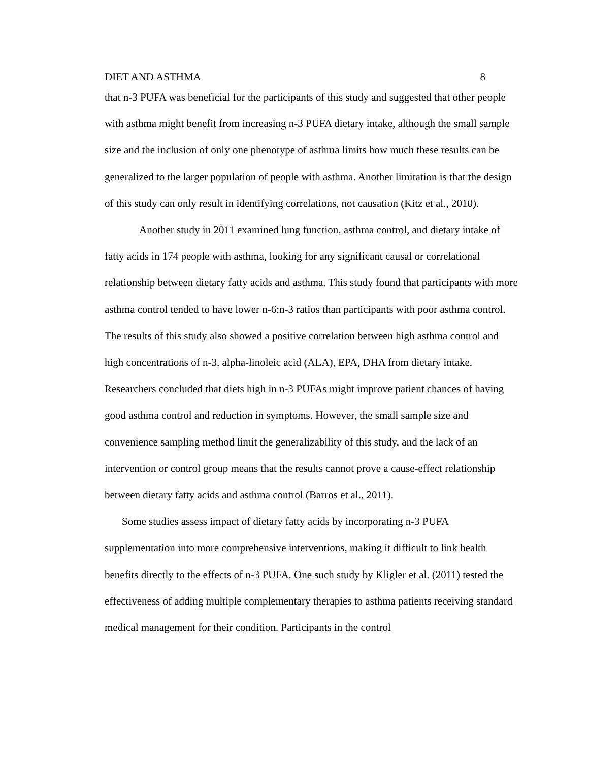DIET AND ASTHMA 8
that n-3 PUFA was beneficial for the participants of this study and suggested that other people with asthma might benefit from increasing n-3 PUFA dietary intake, although the small sample size and the inclusion of only one phenotype of asthma limits how much these results can be generalized to the larger population of people with asthma. Another limitation is that the design of this study can only result in identifying correlations, not causation (Kitz et al., 2010).
Another study in 2011 examined lung function, asthma control, and dietary intake of fatty acids in 174 people with asthma, looking for any significant causal or correlational relationship between dietary fatty acids and asthma. This study found that participants with more asthma control tended to have lower n-6:n-3 ratios than participants with poor asthma control. The results of this study also showed a positive correlation between high asthma control and high concentrations of n-3, alpha-linoleic acid (ALA), EPA, DHA from dietary intake. Researchers concluded that diets high in n-3 PUFAs might improve patient chances of having good asthma control and reduction in symptoms. However, the small sample size and convenience sampling method limit the generalizability of this study, and the lack of an intervention or control group means that the results cannot prove a cause-effect relationship between dietary fatty acids and asthma control (Barros et al., 2011).
Some studies assess impact of dietary fatty acids by incorporating n-3 PUFA supplementation into more comprehensive interventions, making it difficult to link health benefits directly to the effects of n-3 PUFA. One such study by Kligler et al. (2011) tested the effectiveness of adding multiple complementary therapies to asthma patients receiving standard medical management for their condition. Participants in the control